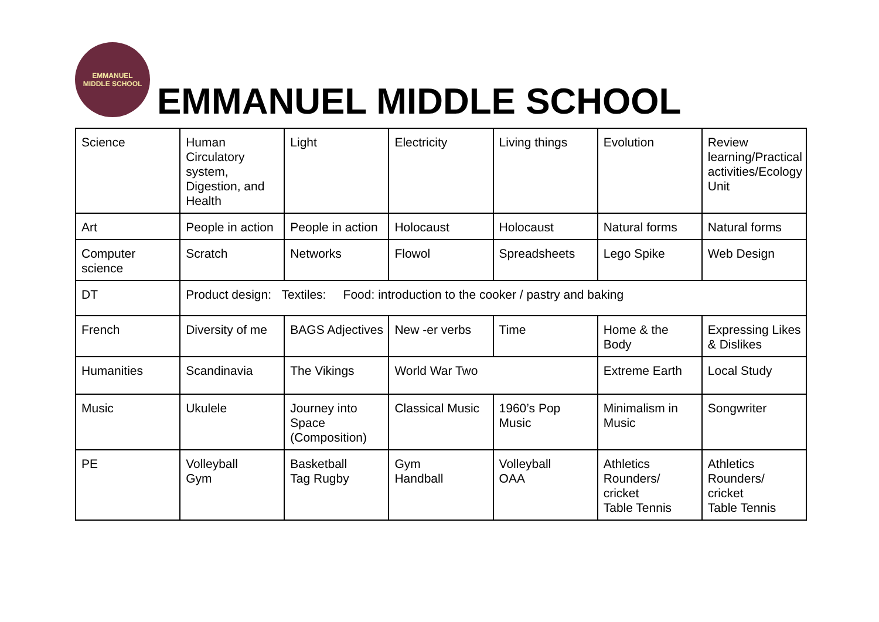EMMANUEL
MIDDLE SCHOOL
EMMANUEL MIDDLE SCHOOL
| Science | Human Circulatory system, Digestion, and Health | Light | Electricity | Living things | Evolution | Review learning/Practical activities/Ecology Unit |
| Art | People in action | People in action | Holocaust | Holocaust | Natural forms | Natural forms |
| Computer science | Scratch | Networks | Flowol | Spreadsheets | Lego Spike | Web Design |
| DT | Product design: Textiles: Food: introduction to the cooker / pastry and baking | | | | | |
| French | Diversity of me | BAGS Adjectives | New -er verbs | Time | Home & the Body | Expressing Likes & Dislikes |
| Humanities | Scandinavia | The Vikings | World War Two | | Extreme Earth | Local Study |
| Music | Ukulele | Journey into Space (Composition) | Classical Music | 1960’s Pop Music | Minimalism in Music | Songwriter |
| PE | Volleyball Gym | Basketball Tag Rugby | Gym Handball | Volleyball OAA | Athletics Rounders/ cricket Table Tennis | Athletics Rounders/ cricket Table Tennis |